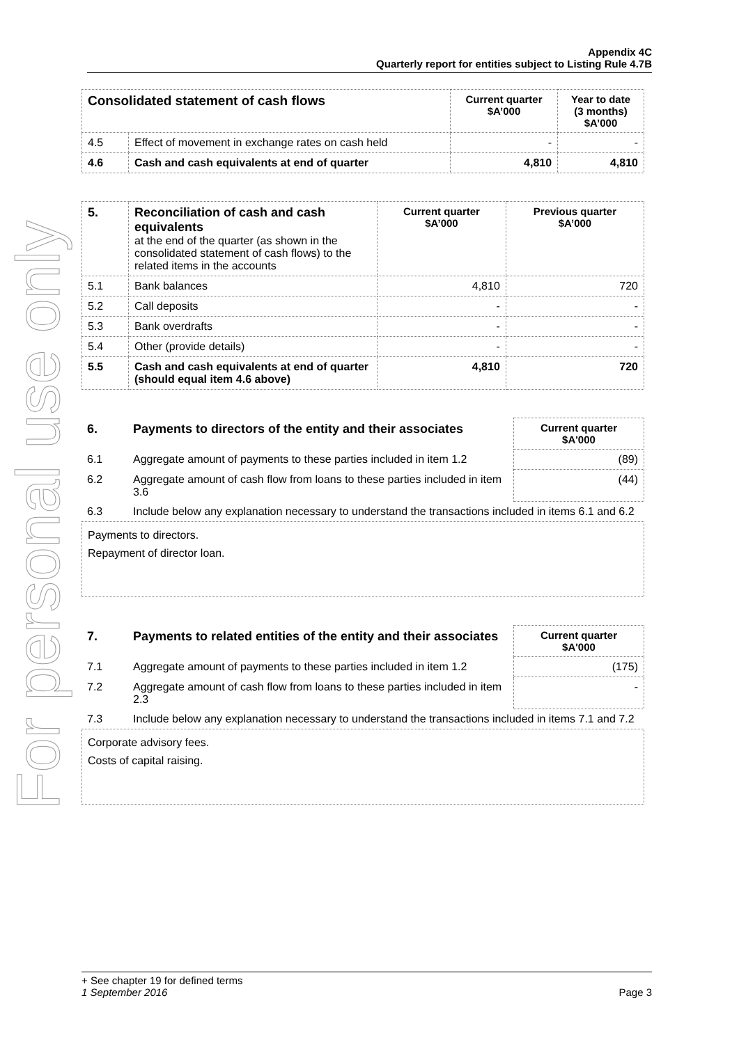For personal use only
Appendix 4C
Quarterly report for entities subject to Listing Rule 4.7B
| Consolidated statement of cash flows | | Current quarter $A’000 | Year to date (3 months) $A’000 |
| --- | --- | --- | --- |
| 4.5 | Effect of movement in exchange rates on cash held | - | - |
| 4.6 | Cash and cash equivalents at end of quarter | 4,810 | 4,810 |
| 5. | Reconciliation of cash and cash equivalents at the end of the quarter (as shown in the consolidated statement of cash flows) to the related items in the accounts | Current quarter $A’000 | Previous quarter $A’000 |
| --- | --- | --- | --- |
| 5.1 | Bank balances | 4,810 | 720 |
| 5.2 | Call deposits | - | - |
| 5.3 | Bank overdrafts | - | - |
| 5.4 | Other (provide details) | - | - |
| 5.5 | Cash and cash equivalents at end of quarter (should equal item 4.6 above) | 4,810 | 720 |
| 6. | Payments to directors of the entity and their associates | Current quarter $A'000 |
| --- | --- | --- |
| 6.1 | Aggregate amount of payments to these parties included in item 1.2 | (89) |
| 6.2 | Aggregate amount of cash flow from loans to these parties included in item 3.6 | (44) |
| 6.3 | Include below any explanation necessary to understand the transactions included in items 6.1 and 6.2 | |
Payments to directors.
Repayment of director loan.
| 7. | Payments to related entities of the entity and their associates | Current quarter $A'000 |
| --- | --- | --- |
| 7.1 | Aggregate amount of payments to these parties included in item 1.2 | (175) |
| 7.2 | Aggregate amount of cash flow from loans to these parties included in item 2.3 | - |
| 7.3 | Include below any explanation necessary to understand the transactions included in items 7.1 and 7.2 | |
Corporate advisory fees.
Costs of capital raising.
+ See chapter 19 for defined terms
1 September 2016 Page 3